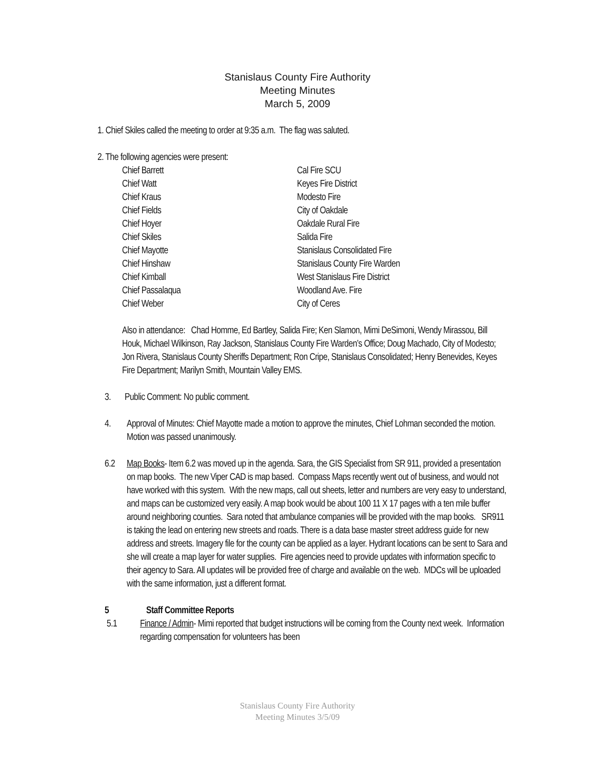Stanislaus County Fire Authority
Meeting Minutes
March 5, 2009
1. Chief Skiles called the meeting to order at 9:35 a.m. The flag was saluted.
2. The following agencies were present:
Chief Barrett
Cal Fire SCU
Chief Watt
Keyes Fire District
Chief Kraus
Modesto Fire
Chief Fields
City of Oakdale
Chief Hoyer
Oakdale Rural Fire
Chief Skiles
Salida Fire
Chief Mayotte
Stanislaus Consolidated Fire
Chief Hinshaw
Stanislaus County Fire Warden
Chief Kimball
West Stanislaus Fire District
Chief Passalaqua
Woodland Ave. Fire
Chief Weber
City of Ceres
Also in attendance: Chad Homme, Ed Bartley, Salida Fire; Ken Slamon, Mimi DeSimoni, Wendy Mirassou, Bill Houk, Michael Wilkinson, Ray Jackson, Stanislaus County Fire Warden’s Office; Doug Machado, City of Modesto; Jon Rivera, Stanislaus County Sheriffs Department; Ron Cripe, Stanislaus Consolidated; Henry Benevides, Keyes Fire Department; Marilyn Smith, Mountain Valley EMS.
3. Public Comment: No public comment.
4. Approval of Minutes: Chief Mayotte made a motion to approve the minutes, Chief Lohman seconded the motion. Motion was passed unanimously.
6.2 Map Books- Item 6.2 was moved up in the agenda. Sara, the GIS Specialist from SR 911, provided a presentation on map books. The new Viper CAD is map based. Compass Maps recently went out of business, and would not have worked with this system. With the new maps, call out sheets, letter and numbers are very easy to understand, and maps can be customized very easily. A map book would be about 100 11 X 17 pages with a ten mile buffer around neighboring counties. Sara noted that ambulance companies will be provided with the map books. SR911 is taking the lead on entering new streets and roads. There is a data base master street address guide for new address and streets. Imagery file for the county can be applied as a layer. Hydrant locations can be sent to Sara and she will create a map layer for water supplies. Fire agencies need to provide updates with information specific to their agency to Sara. All updates will be provided free of charge and available on the web. MDCs will be uploaded with the same information, just a different format.
5 Staff Committee Reports
5.1 Finance / Admin- Mimi reported that budget instructions will be coming from the County next week. Information regarding compensation for volunteers has been
Stanislaus County Fire Authority
Meeting Minutes 3/5/09